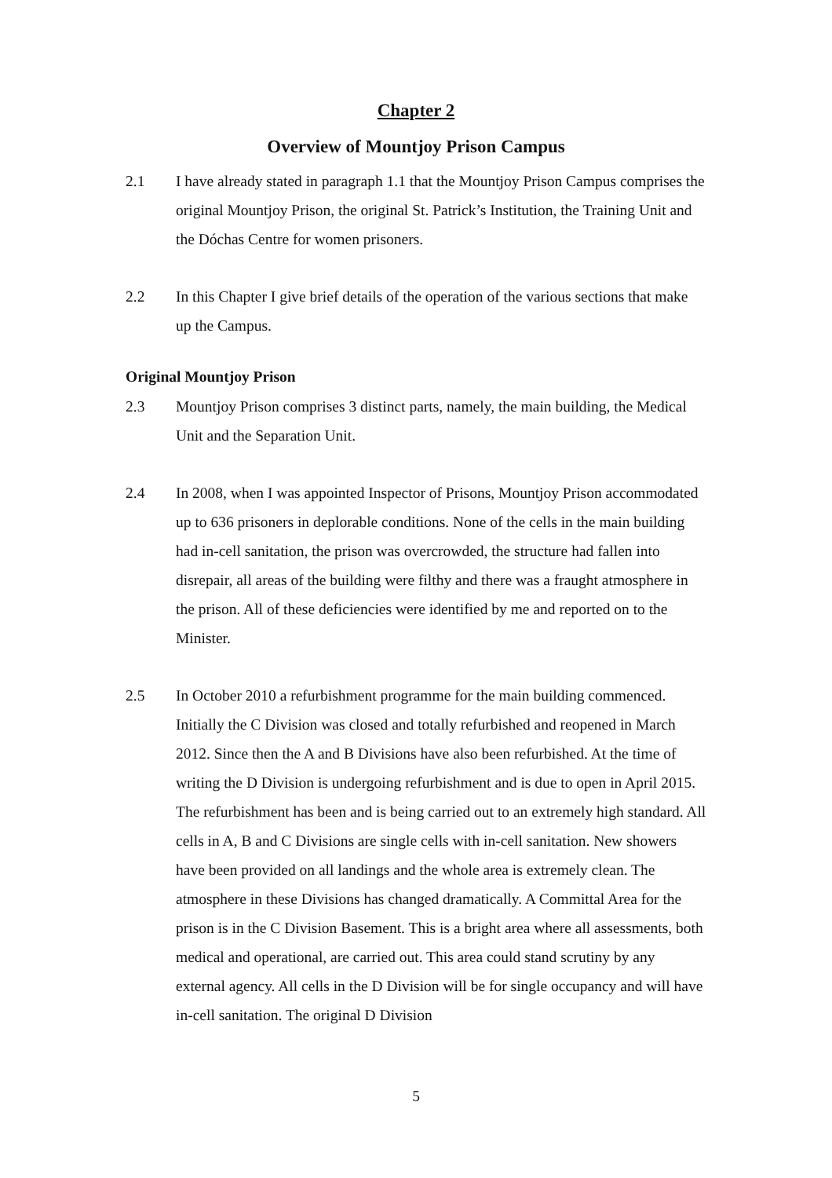Chapter 2
Overview of Mountjoy Prison Campus
2.1 I have already stated in paragraph 1.1 that the Mountjoy Prison Campus comprises the original Mountjoy Prison, the original St. Patrick’s Institution, the Training Unit and the Dóchas Centre for women prisoners.
2.2 In this Chapter I give brief details of the operation of the various sections that make up the Campus.
Original Mountjoy Prison
2.3 Mountjoy Prison comprises 3 distinct parts, namely, the main building, the Medical Unit and the Separation Unit.
2.4 In 2008, when I was appointed Inspector of Prisons, Mountjoy Prison accommodated up to 636 prisoners in deplorable conditions. None of the cells in the main building had in-cell sanitation, the prison was overcrowded, the structure had fallen into disrepair, all areas of the building were filthy and there was a fraught atmosphere in the prison. All of these deficiencies were identified by me and reported on to the Minister.
2.5 In October 2010 a refurbishment programme for the main building commenced. Initially the C Division was closed and totally refurbished and reopened in March 2012. Since then the A and B Divisions have also been refurbished. At the time of writing the D Division is undergoing refurbishment and is due to open in April 2015. The refurbishment has been and is being carried out to an extremely high standard. All cells in A, B and C Divisions are single cells with in-cell sanitation. New showers have been provided on all landings and the whole area is extremely clean. The atmosphere in these Divisions has changed dramatically. A Committal Area for the prison is in the C Division Basement. This is a bright area where all assessments, both medical and operational, are carried out. This area could stand scrutiny by any external agency. All cells in the D Division will be for single occupancy and will have in-cell sanitation. The original D Division
5